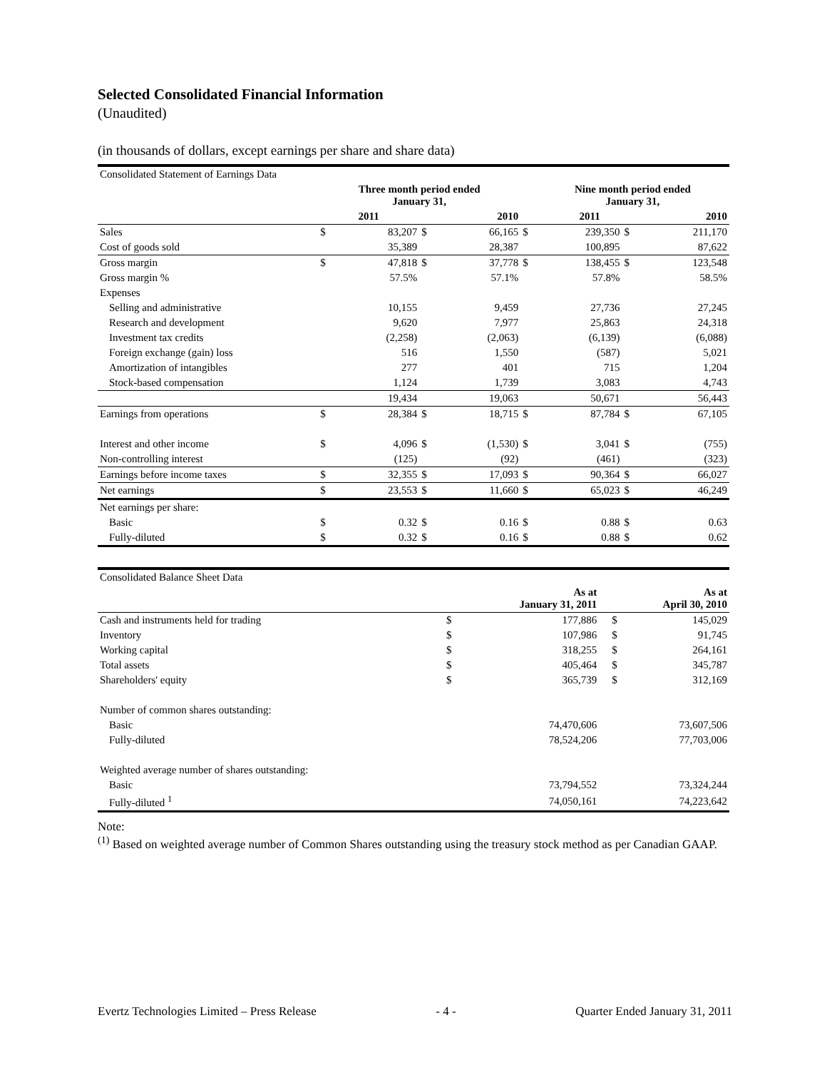Selected Consolidated Financial Information
(Unaudited)
(in thousands of dollars, except earnings per share and share data)
| Consolidated Statement of Earnings Data | | | | | | | | |
| | Three month period ended January 31, | | | | | Nine month period ended January 31, | | |
| | 2011 | | 2010 | | | 2011 | | 2010 |
| Sales | $ | 83,207 | $ | 66,165 | $ | 239,350 | $ | 211,170 |
| Cost of goods sold | | 35,389 | | 28,387 | | 100,895 | | 87,622 |
| Gross margin | $ | 47,818 | $ | 37,778 | $ | 138,455 | $ | 123,548 |
| Gross margin % | | 57.5% | | 57.1% | | 57.8% | | 58.5% |
| Expenses | | | | | | | | |
| Selling and administrative | | 10,155 | | 9,459 | | 27,736 | | 27,245 |
| Research and development | | 9,620 | | 7,977 | | 25,863 | | 24,318 |
| Investment tax credits | | (2,258) | | (2,063) | | (6,139) | | (6,088) |
| Foreign exchange (gain) loss | | 516 | | 1,550 | | (587) | | 5,021 |
| Amortization of intangibles | | 277 | | 401 | | 715 | | 1,204 |
| Stock-based compensation | | 1,124 | | 1,739 | | 3,083 | | 4,743 |
| | | 19,434 | | 19,063 | | 50,671 | | 56,443 |
| Earnings from operations | $ | 28,384 | $ | 18,715 | $ | 87,784 | $ | 67,105 |
| Interest and other income | $ | 4,096 | $ | (1,530) | $ | 3,041 | $ | (755) |
| Non-controlling interest | | (125) | | (92) | | (461) | | (323) |
| Earnings before income taxes | $ | 32,355 | $ | 17,093 | $ | 90,364 | $ | 66,027 |
| Net earnings | $ | 23,553 | $ | 11,660 | $ | 65,023 | $ | 46,249 |
| Net earnings per share: | | | | | | | | |
| Basic | $ | 0.32 | $ | 0.16 | $ | 0.88 | $ | 0.63 |
| Fully-diluted | $ | 0.32 | $ | 0.16 | $ | 0.88 | $ | 0.62 |
| Consolidated Balance Sheet Data | | | | |
| | As at January 31, 2011 | | As at April 30, 2010 | |
| Cash and instruments held for trading | $ | 177,886 | $ | 145,029 |
| Inventory | $ | 107,986 | $ | 91,745 |
| Working capital | $ | 318,255 | $ | 264,161 |
| Total assets | $ | 405,464 | $ | 345,787 |
| Shareholders' equity | $ | 365,739 | $ | 312,169 |
| Number of common shares outstanding: | | | | |
| Basic | | 74,470,606 | | 73,607,506 |
| Fully-diluted | | 78,524,206 | | 77,703,006 |
| Weighted average number of shares outstanding: | | | | |
| Basic | | 73,794,552 | | 73,324,244 |
| Fully-diluted <sup>1</sup> | | 74,050,161 | | 74,223,642 |
Note:
<sup>(1)</sup> Based on weighted average number of Common Shares outstanding using the treasury stock method as per Canadian GAAP.
Evertz Technologies Limited – Press Release - 4 - Quarter Ended January 31, 2011